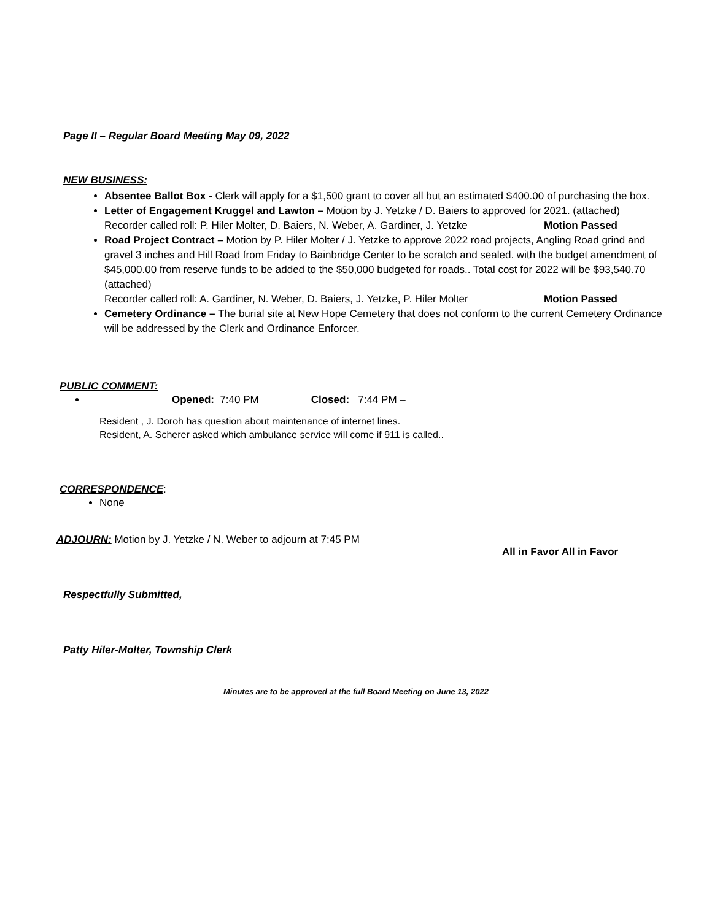Page II – Regular Board Meeting May 09, 2022
NEW BUSINESS:
Absentee Ballot Box - Clerk will apply for a $1,500 grant to cover all but an estimated $400.00 of purchasing the box.
Letter of Engagement Kruggel and Lawton – Motion by J. Yetzke / D. Baiers to approved for 2021. (attached)
Recorder called roll: P. Hiler Molter, D. Baiers, N. Weber, A. Gardiner, J. Yetzke Motion Passed
Road Project Contract – Motion by P. Hiler Molter / J. Yetzke to approve 2022 road projects, Angling Road grind and gravel 3 inches and Hill Road from Friday to Bainbridge Center to be scratch and sealed. with the budget amendment of $45,000.00 from reserve funds to be added to the $50,000 budgeted for roads.. Total cost for 2022 will be $93,540.70 (attached)
Recorder called roll: A. Gardiner, N. Weber, D. Baiers, J. Yetzke, P. Hiler Molter Motion Passed
Cemetery Ordinance – The burial site at New Hope Cemetery that does not conform to the current Cemetery Ordinance will be addressed by the Clerk and Ordinance Enforcer.
PUBLIC COMMENT:
Opened: 7:40 PM Closed: 7:44 PM –
Resident , J. Doroh has question about maintenance of internet lines.
Resident, A. Scherer asked which ambulance service will come if 911 is called..
CORRESPONDENCE:
None
ADJOURN: Motion by J. Yetzke / N. Weber to adjourn at 7:45 PM
All in Favor All in Favor
Respectfully Submitted,
Patty Hiler-Molter, Township Clerk
Minutes are to be approved at the full Board Meeting on June 13, 2022